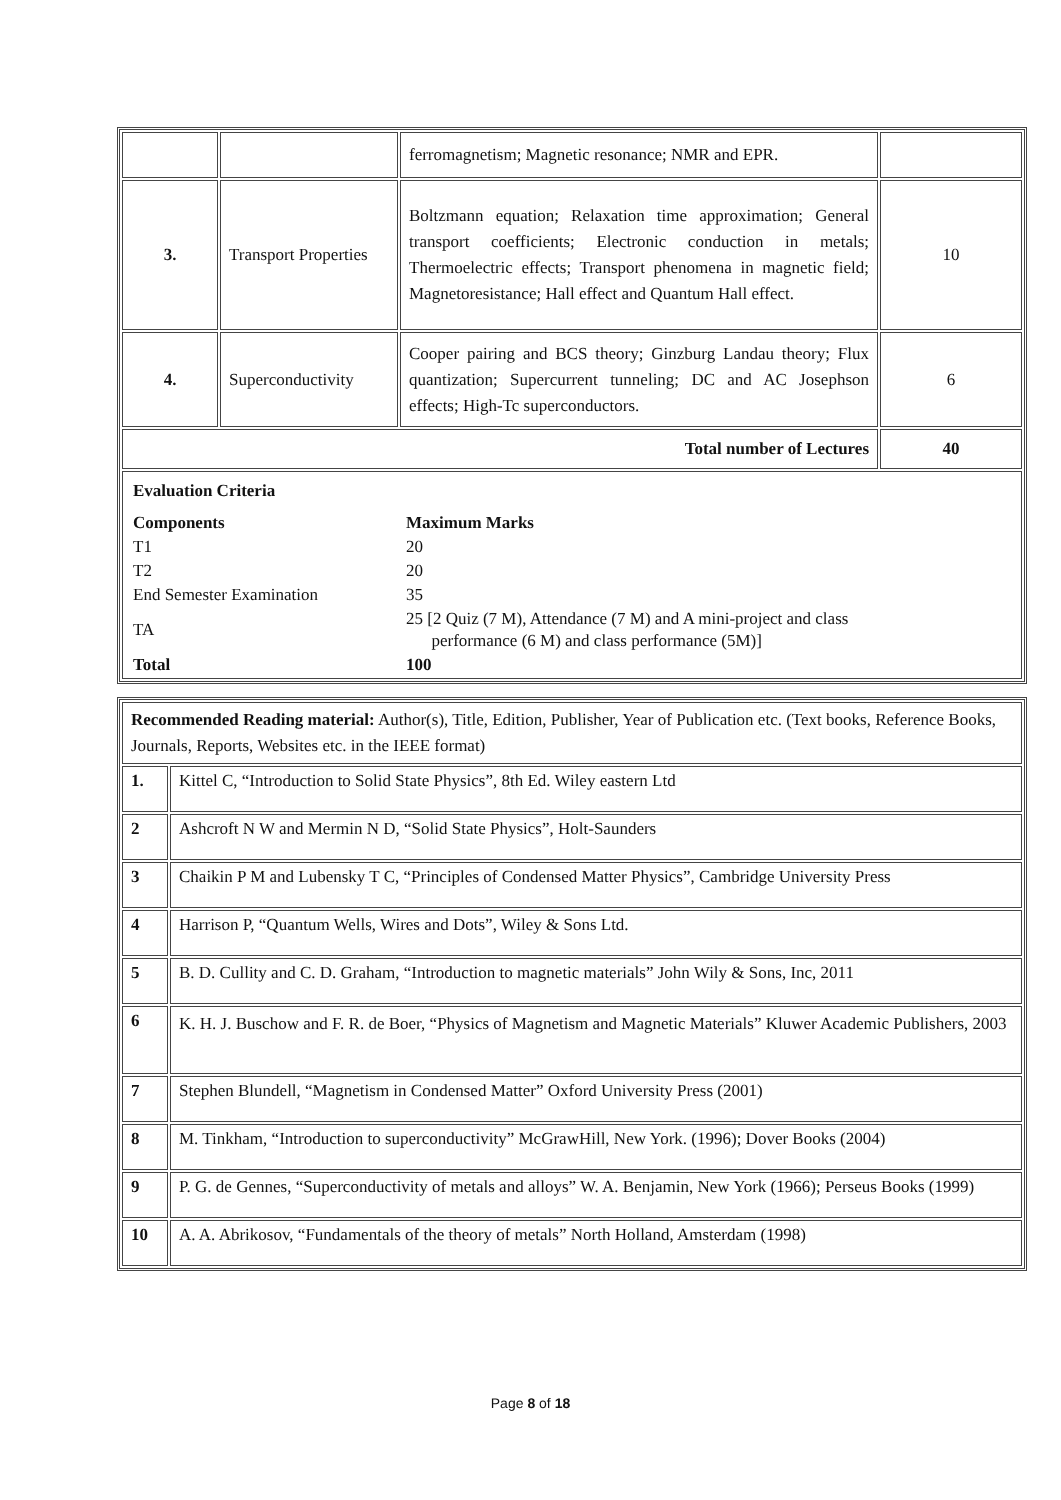| | | ferromagnetism; Magnetic resonance; NMR and EPR. | |
| 3. | Transport Properties | Boltzmann equation; Relaxation time approximation; General transport coefficients; Electronic conduction in metals; Thermoelectric effects; Transport phenomena in magnetic field; Magnetoresistance; Hall effect and Quantum Hall effect. | 10 |
| 4. | Superconductivity | Cooper pairing and BCS theory; Ginzburg Landau theory; Flux quantization; Supercurrent tunneling; DC and AC Josephson effects; High-Tc superconductors. | 6 |
| Total number of Lectures | | | 40 |
| / Evaluation Criteria / / / Components / Maximum Marks / / T1 / 20 / / T2 / 20 / / End Semester Examination / 35 / / TA / 25 [2 Quiz (7 M), Attendance (7 M) and A mini-project and class performance (6 M) and class performance (5M)] / / Total / 100 / | | | |
| Recommended Reading material: Author(s), Title, Edition, Publisher, Year of Publication etc. (Text books, Reference Books, Journals, Reports, Websites etc. in the IEEE format) | |
| 1. | Kittel C, “Introduction to Solid State Physics”, 8th Ed. Wiley eastern Ltd |
| 2 | Ashcroft N W and Mermin N D, “Solid State Physics”, Holt-Saunders |
| 3 | Chaikin P M and Lubensky T C, “Principles of Condensed Matter Physics”, Cambridge University Press |
| 4 | Harrison P, “Quantum Wells, Wires and Dots”, Wiley & Sons Ltd. |
| 5 | B. D. Cullity and C. D. Graham, “Introduction to magnetic materials” John Wily & Sons, Inc, 2011 |
| 6 | K. H. J. Buschow and F. R. de Boer, “Physics of Magnetism and Magnetic Materials” Kluwer Academic Publishers, 2003 |
| 7 | Stephen Blundell, “Magnetism in Condensed Matter” Oxford University Press (2001) |
| 8 | M. Tinkham, “Introduction to superconductivity” McGrawHill, New York. (1996); Dover Books (2004) |
| 9 | P. G. de Gennes, “Superconductivity of metals and alloys” W. A. Benjamin, New York (1966); Perseus Books (1999) |
| 10 | A. A. Abrikosov, “Fundamentals of the theory of metals” North Holland, Amsterdam (1998) |
Page 8 of 18